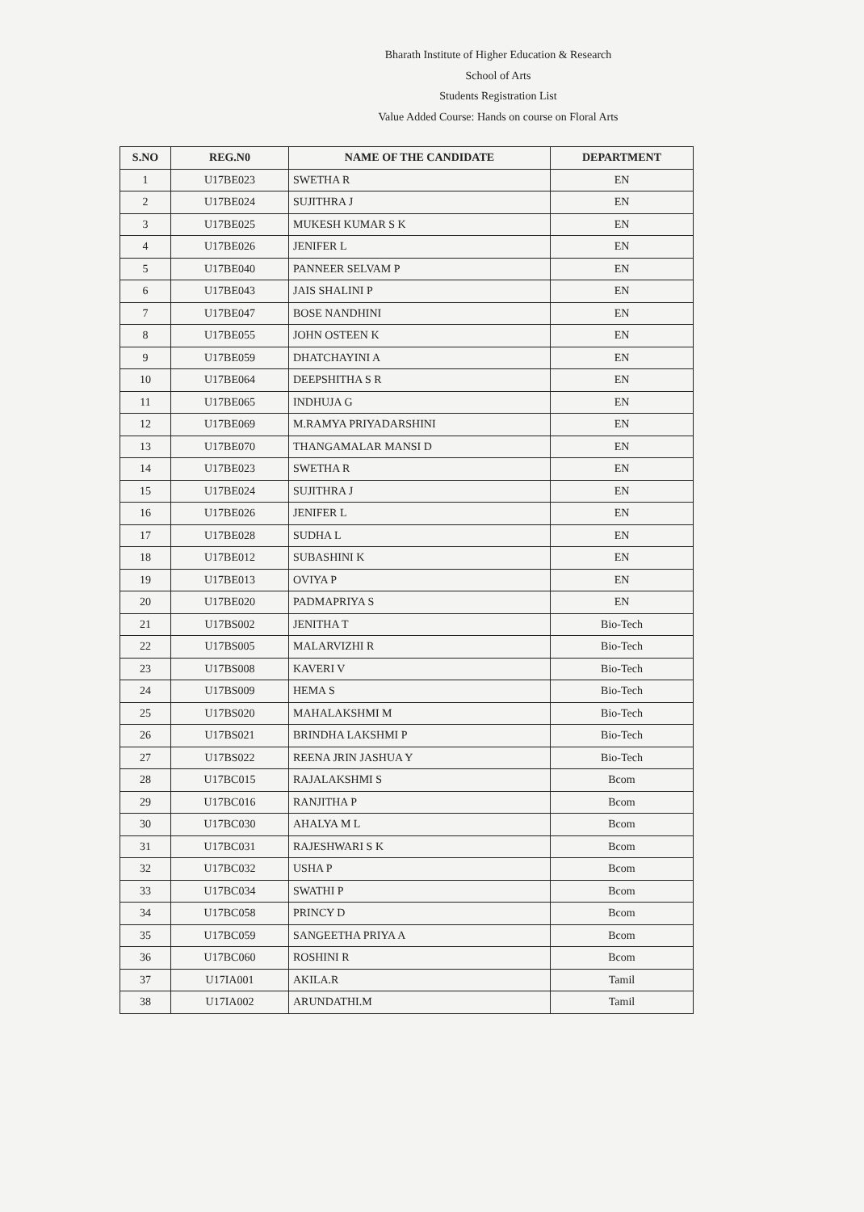Bharath Institute of Higher Education & Research
School of Arts
Students Registration List
Value Added Course: Hands on course on Floral Arts
| S.NO | REG.N0 | NAME OF THE CANDIDATE | DEPARTMENT |
| --- | --- | --- | --- |
| 1 | U17BE023 | SWETHA R | EN |
| 2 | U17BE024 | SUJITHRA J | EN |
| 3 | U17BE025 | MUKESH KUMAR S K | EN |
| 4 | U17BE026 | JENIFER L | EN |
| 5 | U17BE040 | PANNEER SELVAM P | EN |
| 6 | U17BE043 | JAIS SHALINI P | EN |
| 7 | U17BE047 | BOSE NANDHINI | EN |
| 8 | U17BE055 | JOHN OSTEEN K | EN |
| 9 | U17BE059 | DHATCHAYINI A | EN |
| 10 | U17BE064 | DEEPSHITHA S R | EN |
| 11 | U17BE065 | INDHUJA G | EN |
| 12 | U17BE069 | M.RAMYA PRIYADARSHINI | EN |
| 13 | U17BE070 | THANGAMALAR MANSI D | EN |
| 14 | U17BE023 | SWETHA R | EN |
| 15 | U17BE024 | SUJITHRA J | EN |
| 16 | U17BE026 | JENIFER L | EN |
| 17 | U17BE028 | SUDHA L | EN |
| 18 | U17BE012 | SUBASHINI K | EN |
| 19 | U17BE013 | OVIYA P | EN |
| 20 | U17BE020 | PADMAPRIYA S | EN |
| 21 | U17BS002 | JENITHA T | Bio-Tech |
| 22 | U17BS005 | MALARVIZHI R | Bio-Tech |
| 23 | U17BS008 | KAVERI V | Bio-Tech |
| 24 | U17BS009 | HEMA S | Bio-Tech |
| 25 | U17BS020 | MAHALAKSHMI M | Bio-Tech |
| 26 | U17BS021 | BRINDHA LAKSHMI P | Bio-Tech |
| 27 | U17BS022 | REENA JRIN JASHUA Y | Bio-Tech |
| 28 | U17BC015 | RAJALAKSHMI S | Bcom |
| 29 | U17BC016 | RANJITHA P | Bcom |
| 30 | U17BC030 | AHALYA M L | Bcom |
| 31 | U17BC031 | RAJESHWARI S K | Bcom |
| 32 | U17BC032 | USHA P | Bcom |
| 33 | U17BC034 | SWATHI P | Bcom |
| 34 | U17BC058 | PRINCY D | Bcom |
| 35 | U17BC059 | SANGEETHA PRIYA A | Bcom |
| 36 | U17BC060 | ROSHINI R | Bcom |
| 37 | U17IA001 | AKILA.R | Tamil |
| 38 | U17IA002 | ARUNDATHI.M | Tamil |